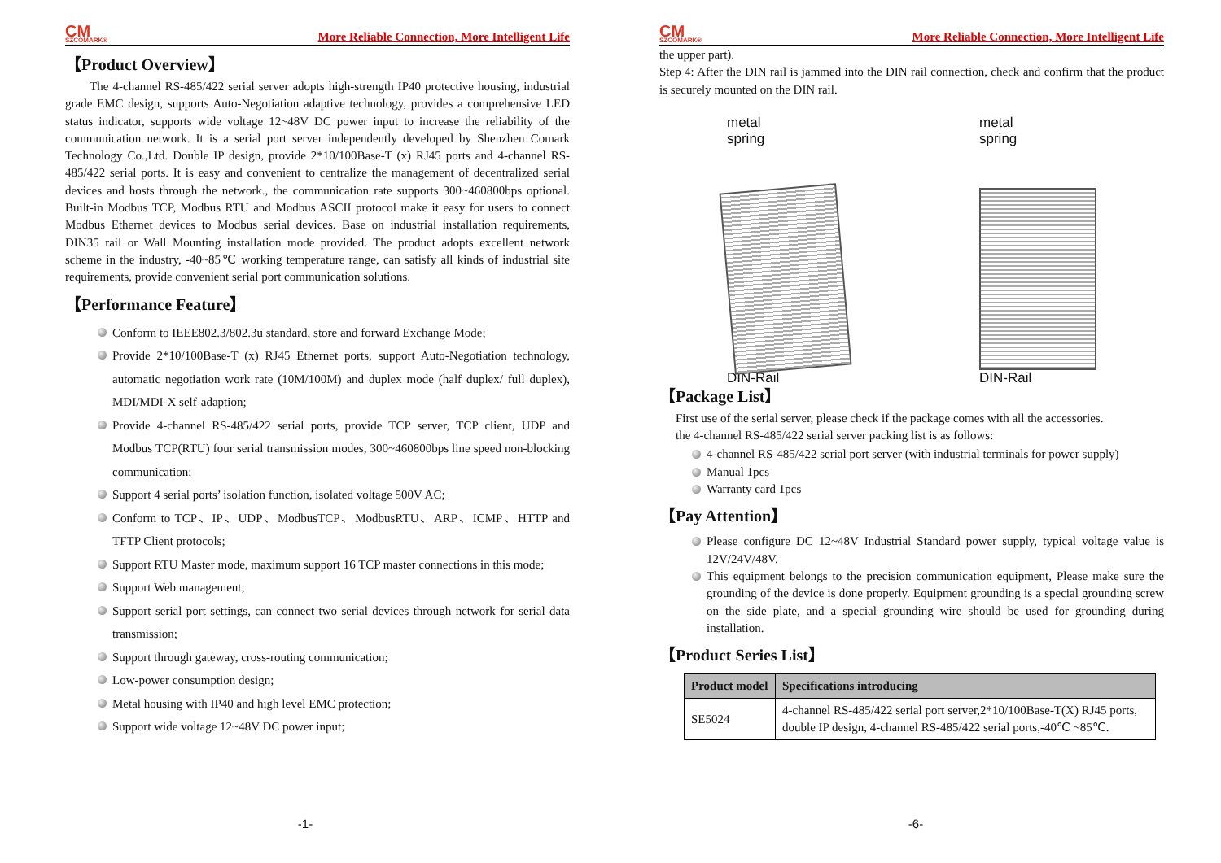CM
SZCOMARK®
More Reliable Connection, More Intelligent Life
【Product Overview】
The 4-channel RS-485/422 serial server adopts high-strength IP40 protective housing, industrial grade EMC design, supports Auto-Negotiation adaptive technology, provides a comprehensive LED status indicator, supports wide voltage 12~48V DC power input to increase the reliability of the communication network. It is a serial port server independently developed by Shenzhen Comark Technology Co.,Ltd. Double IP design, provide 2*10/100Base-T (x) RJ45 ports and 4-channel RS-485/422 serial ports. It is easy and convenient to centralize the management of decentralized serial devices and hosts through the network., the communication rate supports 300~460800bps optional. Built-in Modbus TCP, Modbus RTU and Modbus ASCII protocol make it easy for users to connect Modbus Ethernet devices to Modbus serial devices. Base on industrial installation requirements, DIN35 rail or Wall Mounting installation mode provided. The product adopts excellent network scheme in the industry, -40~85℃ working temperature range, can satisfy all kinds of industrial site requirements, provide convenient serial port communication solutions.
【Performance Feature】
Conform to IEEE802.3/802.3u standard, store and forward Exchange Mode;
Provide 2*10/100Base-T (x) RJ45 Ethernet ports, support Auto-Negotiation technology, automatic negotiation work rate (10M/100M) and duplex mode (half duplex/ full duplex), MDI/MDI-X self-adaption;
Provide 4-channel RS-485/422 serial ports, provide TCP server, TCP client, UDP and Modbus TCP(RTU) four serial transmission modes, 300~460800bps line speed non-blocking communication;
Support 4 serial ports’ isolation function, isolated voltage 500V AC;
Conform to TCP、IP、UDP、ModbusTCP、ModbusRTU、ARP、ICMP、HTTP and TFTP Client protocols;
Support RTU Master mode, maximum support 16 TCP master connections in this mode;
Support Web management;
Support serial port settings, can connect two serial devices through network for serial data transmission;
Support through gateway, cross-routing communication;
Low-power consumption design;
Metal housing with IP40 and high level EMC protection;
Support wide voltage 12~48V DC power input;
-1-
CM
SZCOMARK®
More Reliable Connection, More Intelligent Life
the upper part).
Step 4: After the DIN rail is jammed into the DIN rail connection, check and confirm that the product is securely mounted on the DIN rail.
metal
spring
DIN-Rail
metal
spring
DIN-Rail
【Package List】
First use of the serial server, please check if the package comes with all the accessories.
the 4-channel RS-485/422 serial server packing list is as follows:
4-channel RS-485/422 serial port server (with industrial terminals for power supply)
Manual 1pcs
Warranty card 1pcs
【Pay Attention】
Please configure DC 12~48V Industrial Standard power supply, typical voltage value is 12V/24V/48V.
This equipment belongs to the precision communication equipment, Please make sure the grounding of the device is done properly. Equipment grounding is a special grounding screw on the side plate, and a special grounding wire should be used for grounding during installation.
【Product Series List】
| Product model | Specifications introducing |
| --- | --- |
| SE5024 | 4-channel RS-485/422 serial port server,2*10/100Base-T(X) RJ45 ports, double IP design, 4-channel RS-485/422 serial ports,-40℃ ~85℃. |
-6-